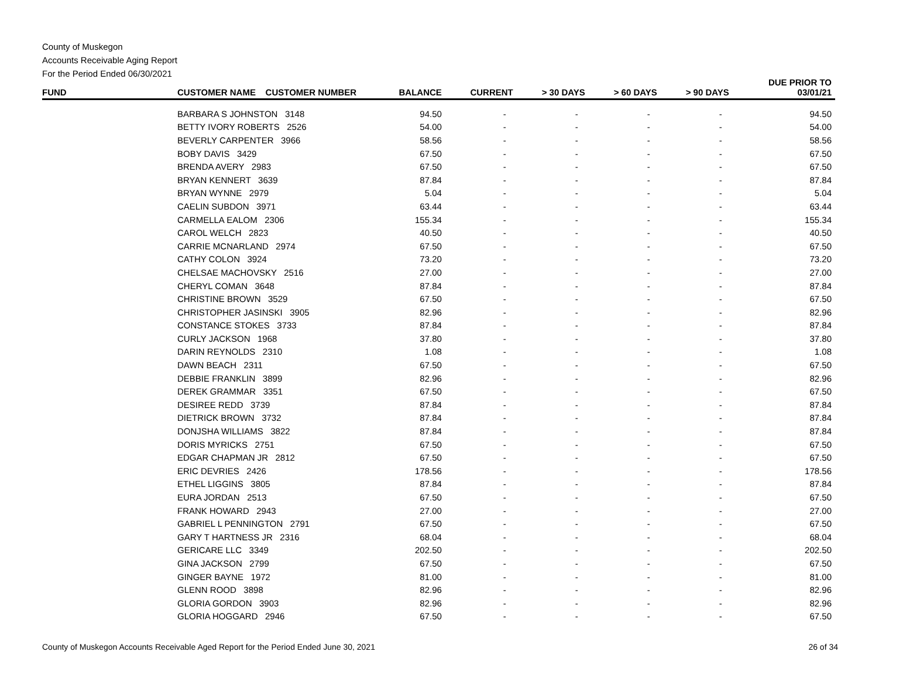County of Muskegon
Accounts Receivable Aging Report
For the Period Ended 06/30/2021
| FUND | CUSTOMER NAME CUSTOMER NUMBER | BALANCE | CURRENT | > 30 DAYS | > 60 DAYS | > 90 DAYS | DUE PRIOR TO 03/01/21 |
| --- | --- | --- | --- | --- | --- | --- | --- |
| | BARBARA S JOHNSTON 3148 | 94.50 | - | - | - | - | 94.50 |
| | BETTY IVORY ROBERTS 2526 | 54.00 | - | - | - | - | 54.00 |
| | BEVERLY CARPENTER 3966 | 58.56 | - | - | - | - | 58.56 |
| | BOBY DAVIS 3429 | 67.50 | - | - | - | - | 67.50 |
| | BRENDA AVERY 2983 | 67.50 | - | - | - | - | 67.50 |
| | BRYAN KENNERT 3639 | 87.84 | - | - | - | - | 87.84 |
| | BRYAN WYNNE 2979 | 5.04 | - | - | - | - | 5.04 |
| | CAELIN SUBDON 3971 | 63.44 | - | - | - | - | 63.44 |
| | CARMELLA EALOM 2306 | 155.34 | - | - | - | - | 155.34 |
| | CAROL WELCH 2823 | 40.50 | - | - | - | - | 40.50 |
| | CARRIE MCNARLAND 2974 | 67.50 | - | - | - | - | 67.50 |
| | CATHY COLON 3924 | 73.20 | - | - | - | - | 73.20 |
| | CHELSAE MACHOVSKY 2516 | 27.00 | - | - | - | - | 27.00 |
| | CHERYL COMAN 3648 | 87.84 | - | - | - | - | 87.84 |
| | CHRISTINE BROWN 3529 | 67.50 | - | - | - | - | 67.50 |
| | CHRISTOPHER JASINSKI 3905 | 82.96 | - | - | - | - | 82.96 |
| | CONSTANCE STOKES 3733 | 87.84 | - | - | - | - | 87.84 |
| | CURLY JACKSON 1968 | 37.80 | - | - | - | - | 37.80 |
| | DARIN REYNOLDS 2310 | 1.08 | - | - | - | - | 1.08 |
| | DAWN BEACH 2311 | 67.50 | - | - | - | - | 67.50 |
| | DEBBIE FRANKLIN 3899 | 82.96 | - | - | - | - | 82.96 |
| | DEREK GRAMMAR 3351 | 67.50 | - | - | - | - | 67.50 |
| | DESIREE REDD 3739 | 87.84 | - | - | - | - | 87.84 |
| | DIETRICK BROWN 3732 | 87.84 | - | - | - | - | 87.84 |
| | DONJSHA WILLIAMS 3822 | 87.84 | - | - | - | - | 87.84 |
| | DORIS MYRICKS 2751 | 67.50 | - | - | - | - | 67.50 |
| | EDGAR CHAPMAN JR 2812 | 67.50 | - | - | - | - | 67.50 |
| | ERIC DEVRIES 2426 | 178.56 | - | - | - | - | 178.56 |
| | ETHEL LIGGINS 3805 | 87.84 | - | - | - | - | 87.84 |
| | EURA JORDAN 2513 | 67.50 | - | - | - | - | 67.50 |
| | FRANK HOWARD 2943 | 27.00 | - | - | - | - | 27.00 |
| | GABRIEL L PENNINGTON 2791 | 67.50 | - | - | - | - | 67.50 |
| | GARY T HARTNESS JR 2316 | 68.04 | - | - | - | - | 68.04 |
| | GERICARE LLC 3349 | 202.50 | - | - | - | - | 202.50 |
| | GINA JACKSON 2799 | 67.50 | - | - | - | - | 67.50 |
| | GINGER BAYNE 1972 | 81.00 | - | - | - | - | 81.00 |
| | GLENN ROOD 3898 | 82.96 | - | - | - | - | 82.96 |
| | GLORIA GORDON 3903 | 82.96 | - | - | - | - | 82.96 |
| | GLORIA HOGGARD 2946 | 67.50 | - | - | - | - | 67.50 |
County of Muskegon Accounts Receivable Aged Report for the Period Ended June 30, 2021 26 of 34